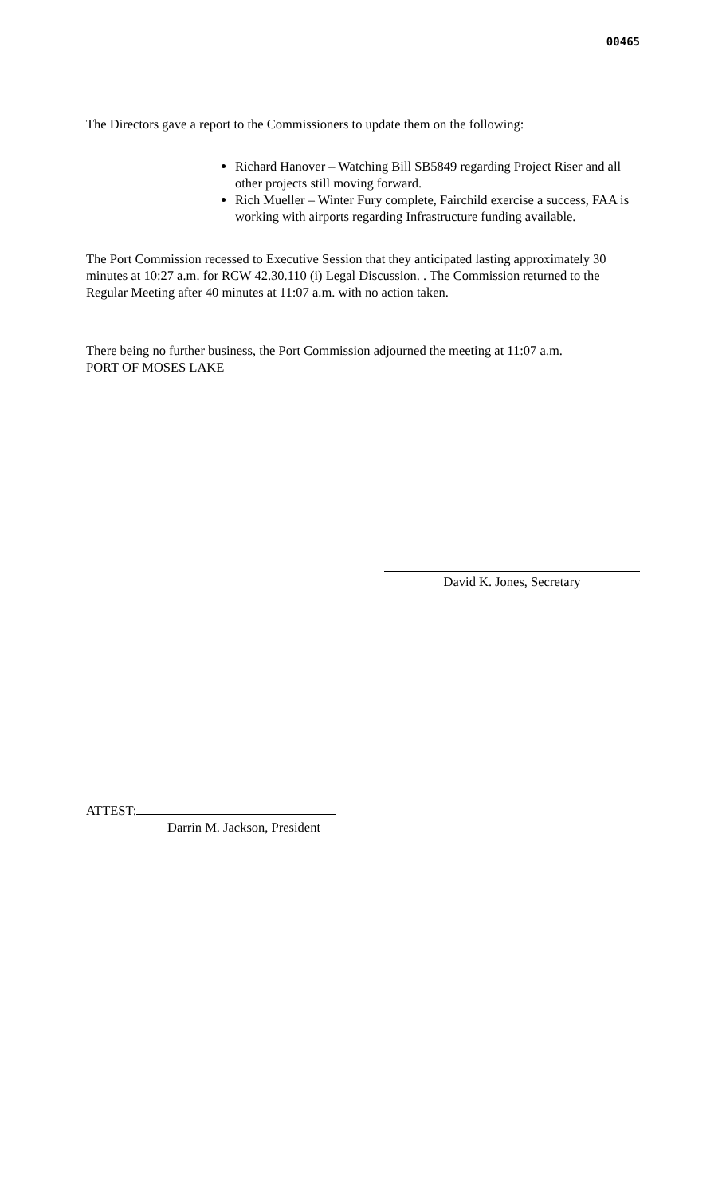00465
The Directors gave a report to the Commissioners to update them on the following:
Richard Hanover – Watching Bill SB5849 regarding Project Riser and all other projects still moving forward.
Rich Mueller – Winter Fury complete, Fairchild exercise a success, FAA is working with airports regarding Infrastructure funding available.
The Port Commission recessed to Executive Session that they anticipated lasting approximately 30 minutes at 10:27 a.m. for RCW 42.30.110 (i) Legal Discussion. . The Commission returned to the Regular Meeting after 40 minutes at 11:07 a.m. with no action taken.
There being no further business, the Port Commission adjourned the meeting at 11:07 a.m.
PORT OF MOSES LAKE
David K. Jones, Secretary
ATTEST:
Darrin M. Jackson, President